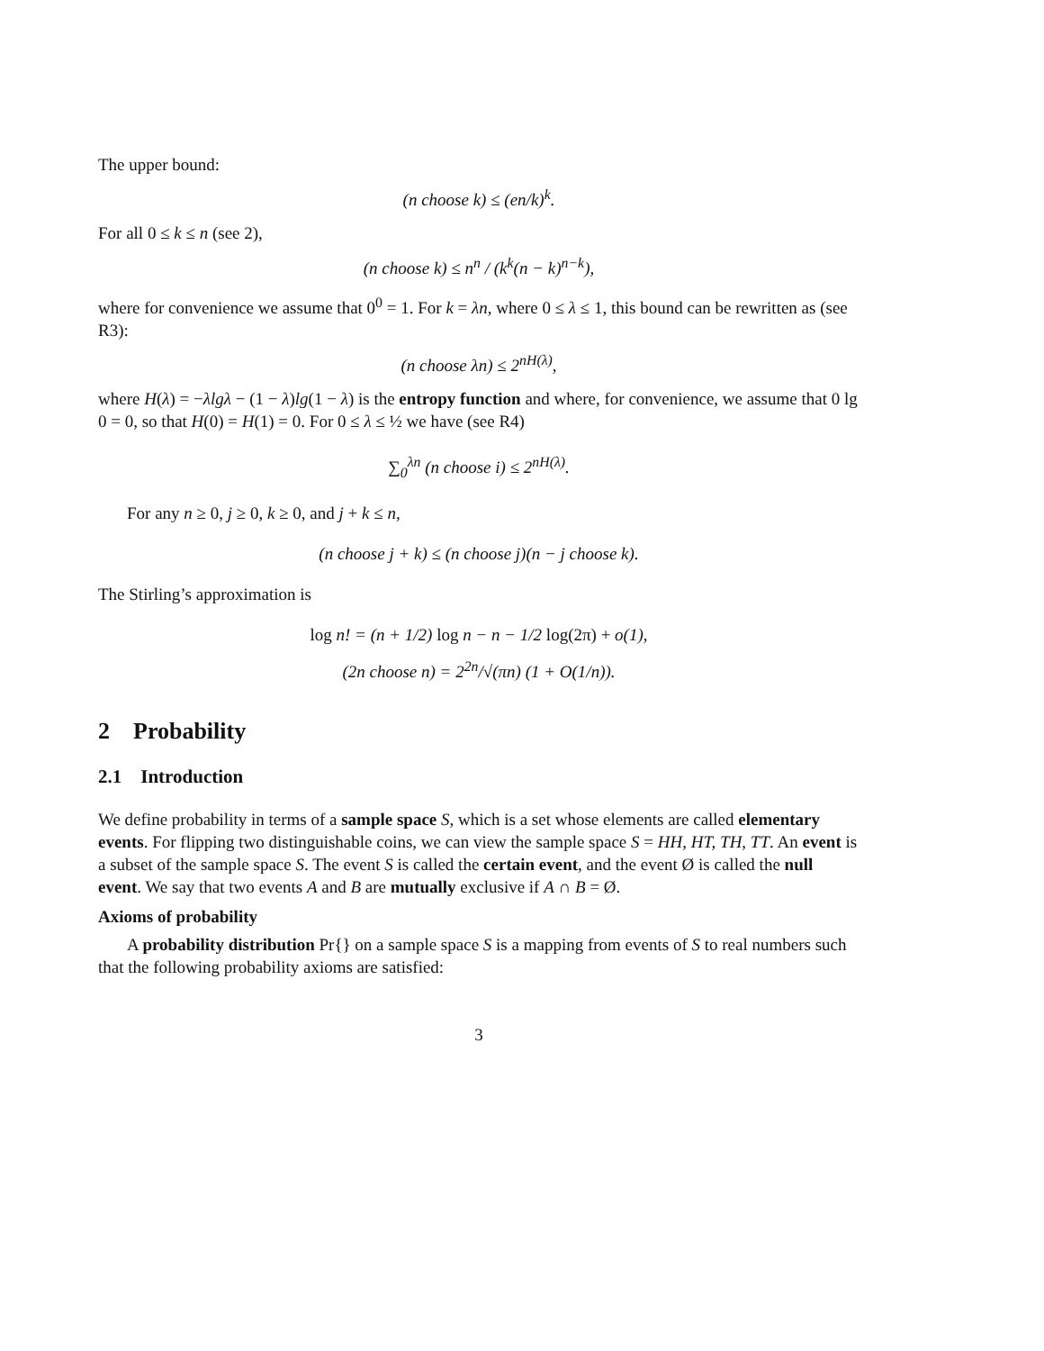The upper bound:
(n choose k) ≤ (en/k)<sup>k</sup>.
For all 0 ≤ k ≤ n (see 2),
(n choose k) ≤ n<sup>n</sup> / (k<sup>k</sup>(n − k)<sup>n−k</sup>),
where for convenience we assume that 0<sup>0</sup> = 1. For k = λn, where 0 ≤ λ ≤ 1, this bound can be rewritten as (see R3):
(n choose λn) ≤ 2<sup>nH(λ)</sup>,
where H(λ) = −λlgλ − (1 − λ)lg(1 − λ) is the entropy function and where, for convenience, we assume that 0 lg 0 = 0, so that H(0) = H(1) = 0. For 0 ≤ λ ≤ ½ we have (see R4)
∑<sub>0</sub><sup>λn</sup> (n choose i) ≤ 2<sup>nH(λ)</sup>.
For any n ≥ 0, j ≥ 0, k ≥ 0, and j + k ≤ n,
(n choose j + k) ≤ (n choose j)(n − j choose k).
The Stirling’s approximation is
log n! = (n + 1/2) log n − n − 1/2 log(2π) + o(1),
(2n choose n) = 2<sup>2n</sup>/√(πn) (1 + O(1/n)).
2 Probability
2.1 Introduction
We define probability in terms of a sample space S, which is a set whose elements are called elementary events. For flipping two distinguishable coins, we can view the sample space S = HH, HT, TH, TT. An event is a subset of the sample space S. The event S is called the certain event, and the event Ø is called the null event. We say that two events A and B are mutually exclusive if A ∩ B = Ø.
Axioms of probability
A probability distribution Pr{} on a sample space S is a mapping from events of S to real numbers such that the following probability axioms are satisfied:
3